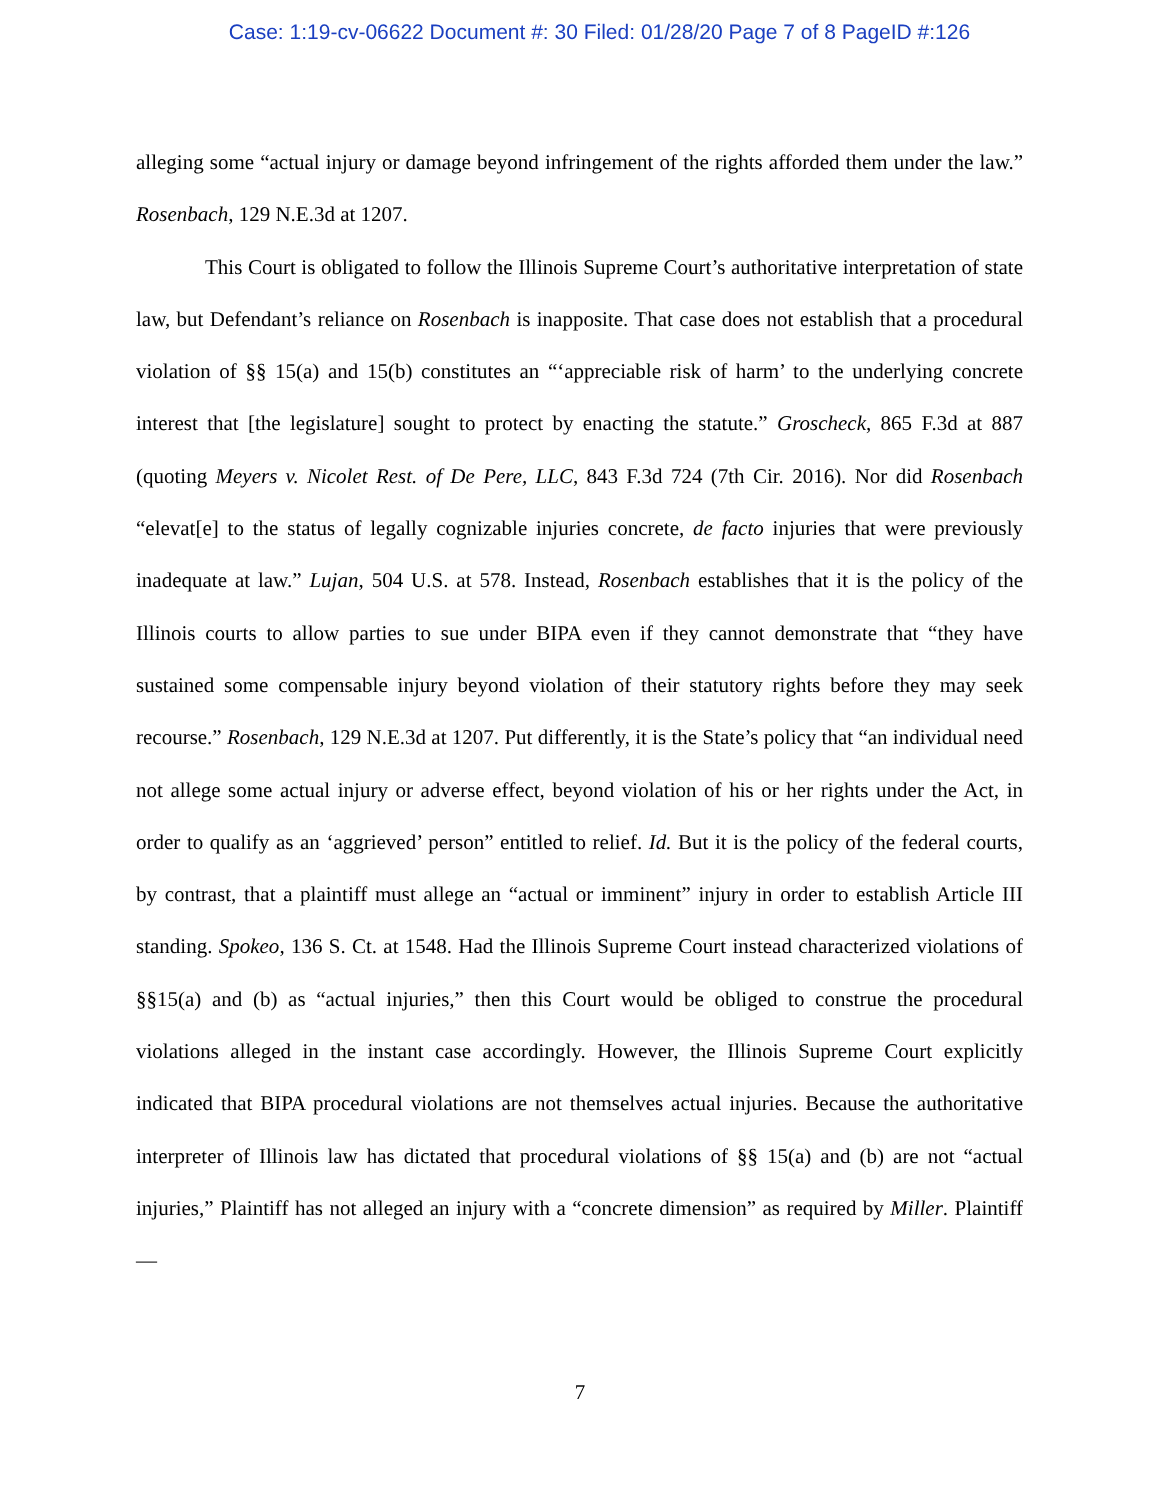Case: 1:19-cv-06622 Document #: 30 Filed: 01/28/20 Page 7 of 8 PageID #:126
alleging some “actual injury or damage beyond infringement of the rights afforded them under the law.” Rosenbach, 129 N.E.3d at 1207.
This Court is obligated to follow the Illinois Supreme Court’s authoritative interpretation of state law, but Defendant’s reliance on Rosenbach is inapposite. That case does not establish that a procedural violation of §§ 15(a) and 15(b) constitutes an “‘appreciable risk of harm’ to the underlying concrete interest that [the legislature] sought to protect by enacting the statute.” Groscheck, 865 F.3d at 887 (quoting Meyers v. Nicolet Rest. of De Pere, LLC, 843 F.3d 724 (7th Cir. 2016). Nor did Rosenbach “elevat[e] to the status of legally cognizable injuries concrete, de facto injuries that were previously inadequate at law.” Lujan, 504 U.S. at 578. Instead, Rosenbach establishes that it is the policy of the Illinois courts to allow parties to sue under BIPA even if they cannot demonstrate that “they have sustained some compensable injury beyond violation of their statutory rights before they may seek recourse.” Rosenbach, 129 N.E.3d at 1207. Put differently, it is the State’s policy that “an individual need not allege some actual injury or adverse effect, beyond violation of his or her rights under the Act, in order to qualify as an ‘aggrieved’ person” entitled to relief. Id. But it is the policy of the federal courts, by contrast, that a plaintiff must allege an “actual or imminent” injury in order to establish Article III standing. Spokeo, 136 S. Ct. at 1548. Had the Illinois Supreme Court instead characterized violations of §§15(a) and (b) as “actual injuries,” then this Court would be obliged to construe the procedural violations alleged in the instant case accordingly. However, the Illinois Supreme Court explicitly indicated that BIPA procedural violations are not themselves actual injuries. Because the authoritative interpreter of Illinois law has dictated that procedural violations of §§ 15(a) and (b) are not “actual injuries,” Plaintiff has not alleged an injury with a “concrete dimension” as required by Miller. Plaintiff—
7